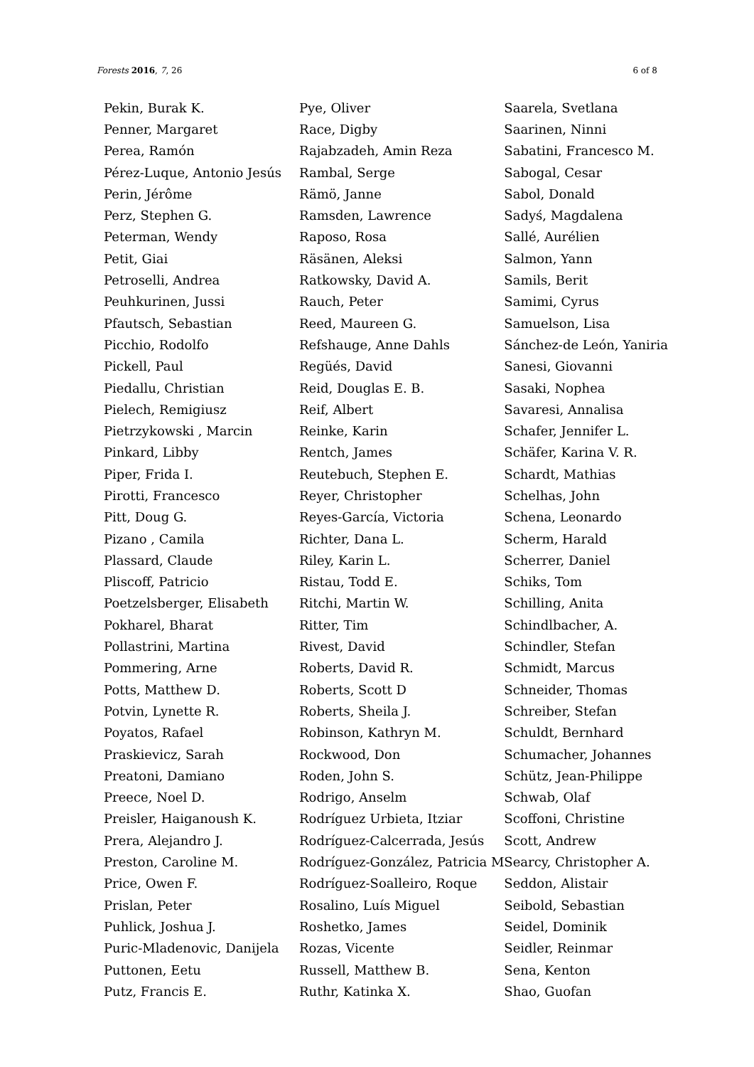Forests 2016, 7, 26 6 of 8
| Pekin, Burak K. | Pye, Oliver | Saarela, Svetlana |
| Penner, Margaret | Race, Digby | Saarinen, Ninni |
| Perea, Ramón | Rajabzadeh, Amin Reza | Sabatini, Francesco M. |
| Pérez-Luque, Antonio Jesús | Rambal, Serge | Sabogal, Cesar |
| Perin, Jérôme | Rämö, Janne | Sabol, Donald |
| Perz, Stephen G. | Ramsden, Lawrence | Sadyś, Magdalena |
| Peterman, Wendy | Raposo, Rosa | Sallé, Aurélien |
| Petit, Giai | Räsänen, Aleksi | Salmon, Yann |
| Petroselli, Andrea | Ratkowsky, David A. | Samils, Berit |
| Peuhkurinen, Jussi | Rauch, Peter | Samimi, Cyrus |
| Pfautsch, Sebastian | Reed, Maureen G. | Samuelson, Lisa |
| Picchio, Rodolfo | Refshauge, Anne Dahls | Sánchez-de León, Yaniria |
| Pickell, Paul | Regüés, David | Sanesi, Giovanni |
| Piedallu, Christian | Reid, Douglas E. B. | Sasaki, Nophea |
| Pielech, Remigiusz | Reif, Albert | Savaresi, Annalisa |
| Pietrzykowski , Marcin | Reinke, Karin | Schafer, Jennifer L. |
| Pinkard, Libby | Rentch, James | Schäfer, Karina V. R. |
| Piper, Frida I. | Reutebuch, Stephen E. | Schardt, Mathias |
| Pirotti, Francesco | Reyer, Christopher | Schelhas, John |
| Pitt, Doug G. | Reyes-García, Victoria | Schena, Leonardo |
| Pizano , Camila | Richter, Dana L. | Scherm, Harald |
| Plassard, Claude | Riley, Karin L. | Scherrer, Daniel |
| Pliscoff, Patricio | Ristau, Todd E. | Schiks, Tom |
| Poetzelsberger, Elisabeth | Ritchi, Martin W. | Schilling, Anita |
| Pokharel, Bharat | Ritter, Tim | Schindlbacher, A. |
| Pollastrini, Martina | Rivest, David | Schindler, Stefan |
| Pommering, Arne | Roberts, David R. | Schmidt, Marcus |
| Potts, Matthew D. | Roberts, Scott D | Schneider, Thomas |
| Potvin, Lynette R. | Roberts, Sheila J. | Schreiber, Stefan |
| Poyatos, Rafael | Robinson, Kathryn M. | Schuldt, Bernhard |
| Praskievicz, Sarah | Rockwood, Don | Schumacher, Johannes |
| Preatoni, Damiano | Roden, John S. | Schütz, Jean-Philippe |
| Preece, Noel D. | Rodrigo, Anselm | Schwab, Olaf |
| Preisler, Haiganoush K. | Rodríguez Urbieta, Itziar | Scoffoni, Christine |
| Prera, Alejandro J. | Rodríguez-Calcerrada, Jesús | Scott, Andrew |
| Preston, Caroline M. | Rodríguez-González, Patricia M | Searcy, Christopher A. |
| Price, Owen F. | Rodríguez-Soalleiro, Roque | Seddon, Alistair |
| Prislan, Peter | Rosalino, Luís Miguel | Seibold, Sebastian |
| Puhlick, Joshua J. | Roshetko, James | Seidel, Dominik |
| Puric-Mladenovic, Danijela | Rozas, Vicente | Seidler, Reinmar |
| Puttonen, Eetu | Russell, Matthew B. | Sena, Kenton |
| Putz, Francis E. | Ruthr, Katinka X. | Shao, Guofan |